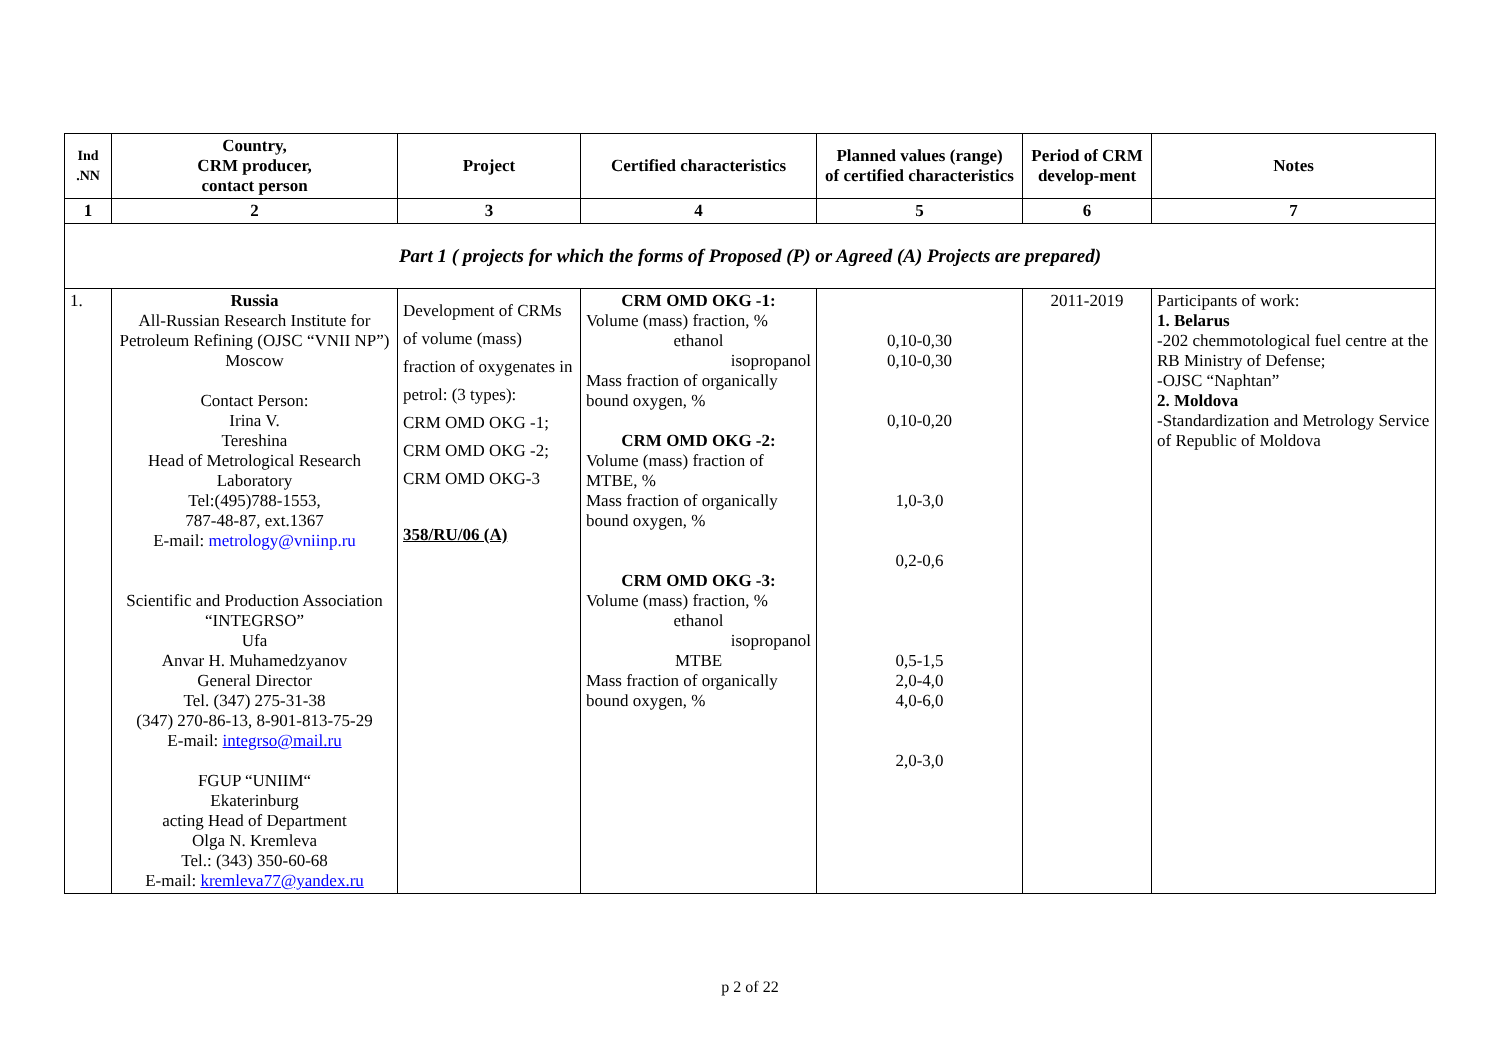| Ind .NN | Country, CRM producer, contact person | Project | Certified characteristics | Planned values (range) of certified characteristics | Period of CRM develop-ment | Notes |
| --- | --- | --- | --- | --- | --- | --- |
| 1 | 2 | 3 | 4 | 5 | 6 | 7 |
| Part 1 ( projects for which the forms of Proposed (P) or Agreed (A) Projects are prepared) | | | | | | |
| 1. | Russia All-Russian Research Institute for Petroleum Refining (OJSC “VNII NP”) Moscow Contact Person: Irina V. Tereshina Head of Metrological Research Laboratory Tel:(495)788-1553, 787-48-87, ext.1367 E-mail: metrology@vniinp.ru Scientific and Production Association “INTEGRSO” Ufa Anvar H. Muhamedzyanov General Director Tel. (347) 275-31-38 (347) 270-86-13, 8-901-813-75-29 E-mail: integrso@mail.ru FGUP “UNIIM“ Ekaterinburg acting Head of Department Olga N. Kremleva Tel.: (343) 350-60-68 E-mail: kremleva77@yandex.ru | Development of CRMs of volume (mass) fraction of oxygenates in petrol: (3 types): CRM OMD OKG -1; CRM OMD OKG -2; CRM OMD OKG-3 358/RU/06 (A) | CRM OMD OKG -1: Volume (mass) fraction, % ethanol isopropanol Mass fraction of organically bound oxygen, % CRM OMD OKG -2: Volume (mass) fraction of MTBE, % Mass fraction of organically bound oxygen, % CRM OMD OKG -3: Volume (mass) fraction, % ethanol isopropanol MTBE Mass fraction of organically bound oxygen, % | 0,10-0,30 0,10-0,30 0,10-0,20 1,0-3,0 0,2-0,6 0,5-1,5 2,0-4,0 4,0-6,0 2,0-3,0 | 2011-2019 | Participants of work: 1. Belarus -202 chemmotological fuel centre at the RB Ministry of Defense; -OJSC “Naphtan” 2. Moldova -Standardization and Metrology Service of Republic of Moldova |
p 2 of 22